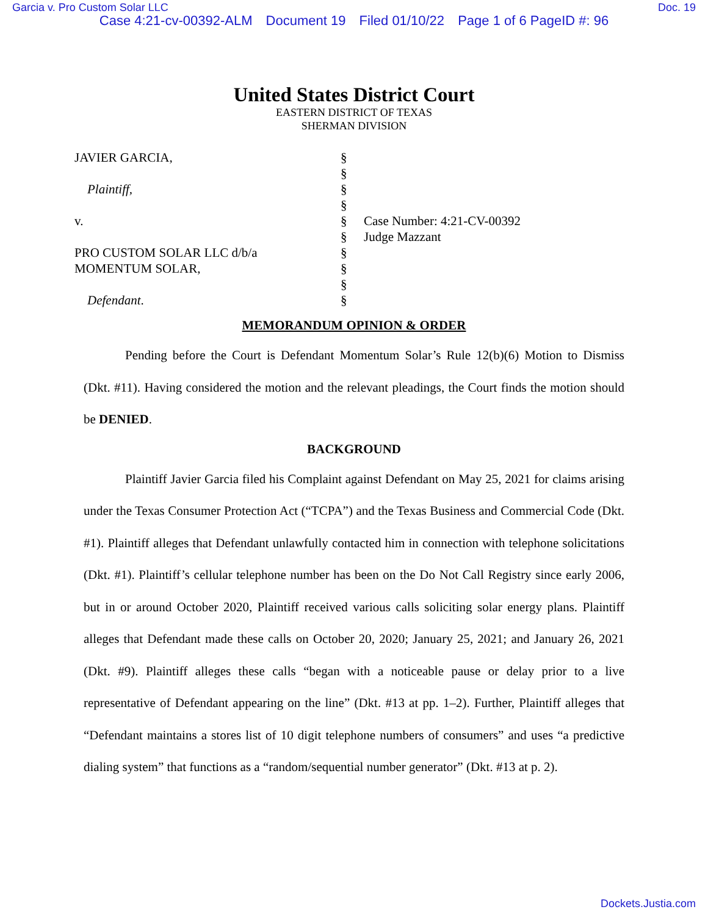Garcia v. Pro Custom Solar LLC Doc. 19
Case 4:21-cv-00392-ALM Document 19 Filed 01/10/22 Page 1 of 6 PageID #: 96
United States District Court
EASTERN DISTRICT OF TEXAS
SHERMAN DIVISION
JAVIER GARCIA,
Plaintiff,
v.
PRO CUSTOM SOLAR LLC d/b/a
MOMENTUM SOLAR,
Defendant.
§
§
§
§
§
§
§
§
§
§
Case Number: 4:21-CV-00392
Judge Mazzant
MEMORANDUM OPINION & ORDER
Pending before the Court is Defendant Momentum Solar’s Rule 12(b)(6) Motion to Dismiss (Dkt. #11). Having considered the motion and the relevant pleadings, the Court finds the motion should be DENIED.
BACKGROUND
Plaintiff Javier Garcia filed his Complaint against Defendant on May 25, 2021 for claims arising under the Texas Consumer Protection Act (“TCPA”) and the Texas Business and Commercial Code (Dkt. #1). Plaintiff alleges that Defendant unlawfully contacted him in connection with telephone solicitations (Dkt. #1). Plaintiff’s cellular telephone number has been on the Do Not Call Registry since early 2006, but in or around October 2020, Plaintiff received various calls soliciting solar energy plans. Plaintiff alleges that Defendant made these calls on October 20, 2020; January 25, 2021; and January 26, 2021 (Dkt. #9). Plaintiff alleges these calls “began with a noticeable pause or delay prior to a live representative of Defendant appearing on the line” (Dkt. #13 at pp. 1–2). Further, Plaintiff alleges that “Defendant maintains a stores list of 10 digit telephone numbers of consumers” and uses “a predictive dialing system” that functions as a “random/sequential number generator” (Dkt. #13 at p. 2).
Dockets.Justia.com